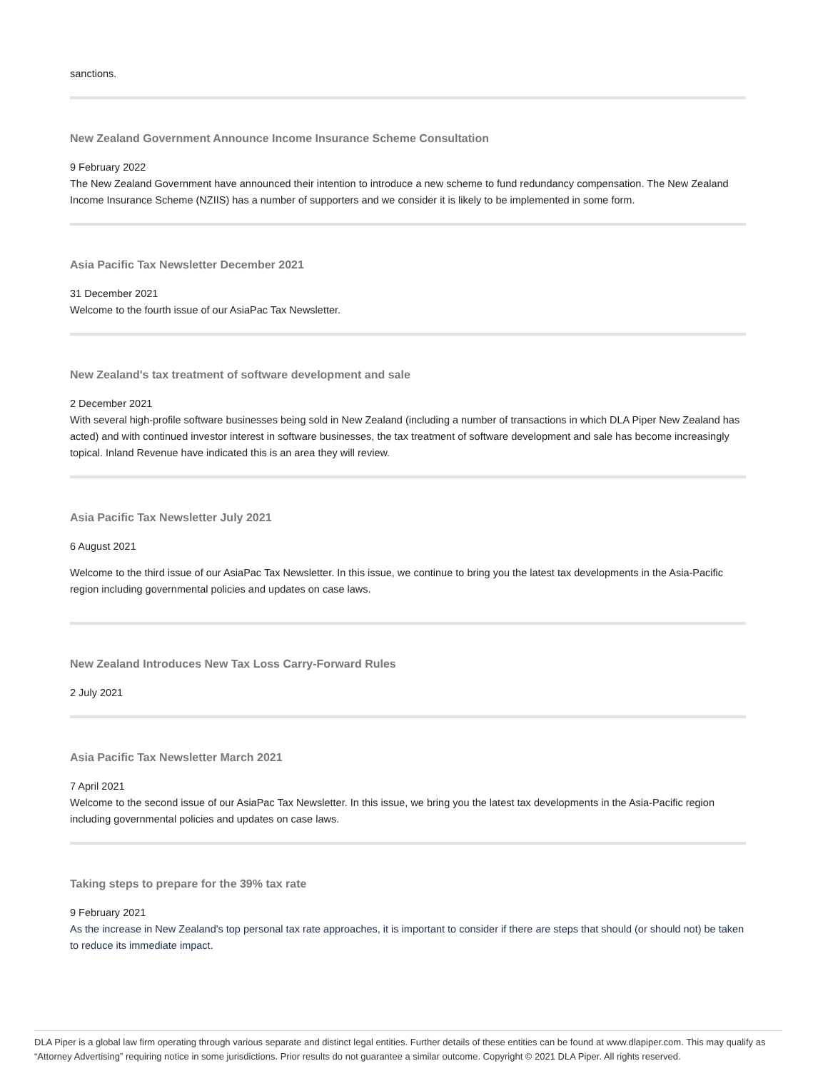sanctions.
New Zealand Government Announce Income Insurance Scheme Consultation
9 February 2022
The New Zealand Government have announced their intention to introduce a new scheme to fund redundancy compensation. The New Zealand Income Insurance Scheme (NZIIS) has a number of supporters and we consider it is likely to be implemented in some form.
Asia Pacific Tax Newsletter December 2021
31 December 2021
Welcome to the fourth issue of our AsiaPac Tax Newsletter.
New Zealand's tax treatment of software development and sale
2 December 2021
With several high-profile software businesses being sold in New Zealand (including a number of transactions in which DLA Piper New Zealand has acted) and with continued investor interest in software businesses, the tax treatment of software development and sale has become increasingly topical. Inland Revenue have indicated this is an area they will review.
Asia Pacific Tax Newsletter July 2021
6 August 2021
Welcome to the third issue of our AsiaPac Tax Newsletter. In this issue, we continue to bring you the latest tax developments in the Asia-Pacific region including governmental policies and updates on case laws.
New Zealand Introduces New Tax Loss Carry-Forward Rules
2 July 2021
Asia Pacific Tax Newsletter March 2021
7 April 2021
Welcome to the second issue of our AsiaPac Tax Newsletter. In this issue, we bring you the latest tax developments in the Asia-Pacific region including governmental policies and updates on case laws.
Taking steps to prepare for the 39% tax rate
9 February 2021
As the increase in New Zealand's top personal tax rate approaches, it is important to consider if there are steps that should (or should not) be taken to reduce its immediate impact.
DLA Piper is a global law firm operating through various separate and distinct legal entities. Further details of these entities can be found at www.dlapiper.com. This may qualify as “Attorney Advertising” requiring notice in some jurisdictions. Prior results do not guarantee a similar outcome. Copyright © 2021 DLA Piper. All rights reserved.